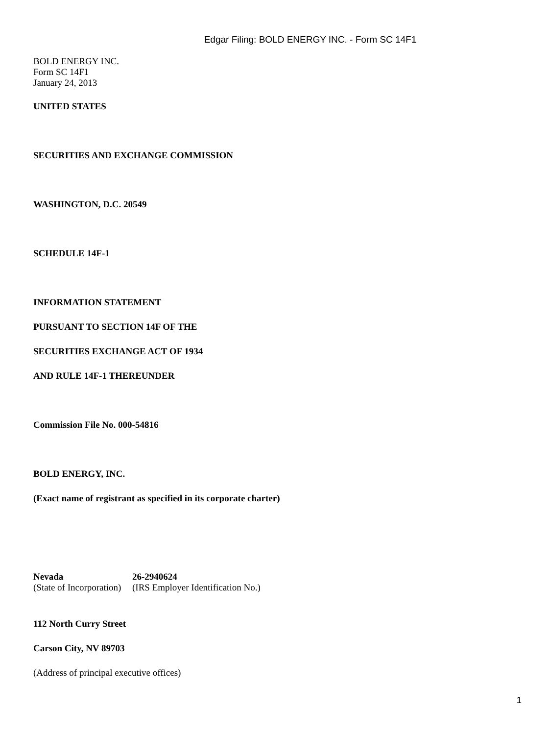Edgar Filing: BOLD ENERGY INC. - Form SC 14F1
BOLD ENERGY INC.
Form SC 14F1
January 24, 2013
UNITED STATES
SECURITIES AND EXCHANGE COMMISSION
WASHINGTON, D.C. 20549
SCHEDULE 14F-1
INFORMATION STATEMENT
PURSUANT TO SECTION 14F OF THE
SECURITIES EXCHANGE ACT OF 1934
AND RULE 14F-1 THEREUNDER
Commission File No. 000-54816
BOLD ENERGY, INC.
(Exact name of registrant as specified in its corporate charter)
| Nevada | 26-2940624 |
| (State of Incorporation) | (IRS Employer Identification No.) |
112 North Curry Street
Carson City, NV 89703
(Address of principal executive offices)
1